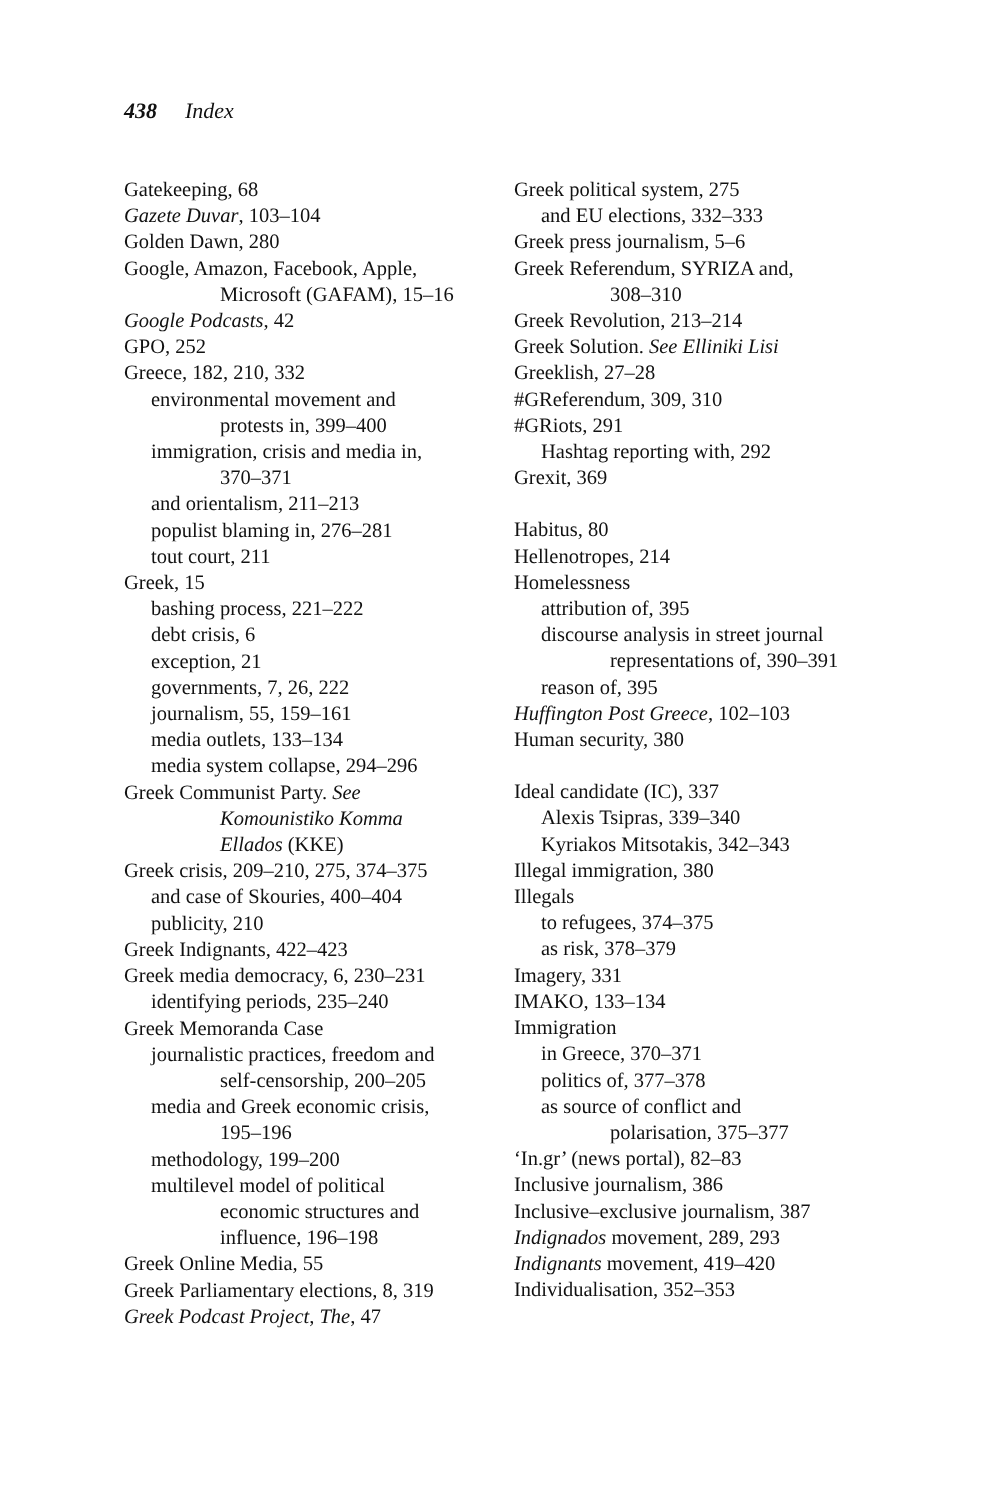438 Index
Gatekeeping, 68
Gazete Duvar, 103–104
Golden Dawn, 280
Google, Amazon, Facebook, Apple,
Microsoft (GAFAM), 15–16
Google Podcasts, 42
GPO, 252
Greece, 182, 210, 332
environmental movement and
protests in, 399–400
immigration, crisis and media in,
370–371
and orientalism, 211–213
populist blaming in, 276–281
tout court, 211
Greek, 15
bashing process, 221–222
debt crisis, 6
exception, 21
governments, 7, 26, 222
journalism, 55, 159–161
media outlets, 133–134
media system collapse, 294–296
Greek Communist Party. See
Komounistiko Komma
Ellados (KKE)
Greek crisis, 209–210, 275, 374–375
and case of Skouries, 400–404
publicity, 210
Greek Indignants, 422–423
Greek media democracy, 6, 230–231
identifying periods, 235–240
Greek Memoranda Case
journalistic practices, freedom and
self-censorship, 200–205
media and Greek economic crisis,
195–196
methodology, 199–200
multilevel model of political
economic structures and
influence, 196–198
Greek Online Media, 55
Greek Parliamentary elections, 8, 319
Greek Podcast Project, The, 47
Greek political system, 275
and EU elections, 332–333
Greek press journalism, 5–6
Greek Referendum, SYRIZA and,
308–310
Greek Revolution, 213–214
Greek Solution. See Elliniki Lisi
Greeklish, 27–28
#GReferendum, 309, 310
#GRiots, 291
Hashtag reporting with, 292
Grexit, 369
Habitus, 80
Hellenotropes, 214
Homelessness
attribution of, 395
discourse analysis in street journal
representations of, 390–391
reason of, 395
Huffington Post Greece, 102–103
Human security, 380
Ideal candidate (IC), 337
Alexis Tsipras, 339–340
Kyriakos Mitsotakis, 342–343
Illegal immigration, 380
Illegals
to refugees, 374–375
as risk, 378–379
Imagery, 331
IMAKO, 133–134
Immigration
in Greece, 370–371
politics of, 377–378
as source of conflict and
polarisation, 375–377
‘In.gr’ (news portal), 82–83
Inclusive journalism, 386
Inclusive–exclusive journalism, 387
Indignados movement, 289, 293
Indignants movement, 419–420
Individualisation, 352–353